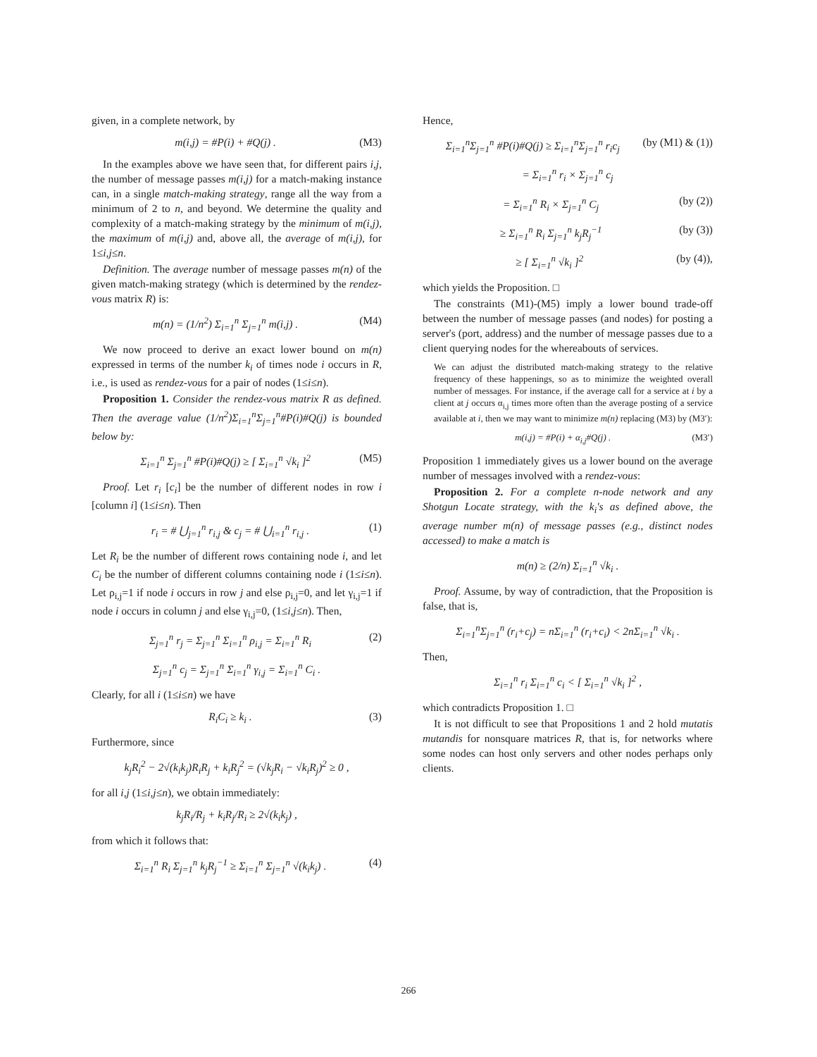given, in a complete network, by
m(i,j) = #P(i) + #Q(j) . (M3)
In the examples above we have seen that, for different pairs i,j, the number of message passes m(i,j) for a match-making instance can, in a single match-making strategy, range all the way from a minimum of 2 to n, and beyond. We determine the quality and complexity of a match-making strategy by the minimum of m(i,j), the maximum of m(i,j) and, above all, the average of m(i,j), for 1≤i,j≤n.
Definition. The average number of message passes m(n) of the given match-making strategy (which is determined by the rendez-vous matrix R) is:
m(n) = (1/n<sup>2</sup>) Σ<sub>i=1</sub><sup>n</sup> Σ<sub>j=1</sub><sup>n</sup> m(i,j) . (M4)
We now proceed to derive an exact lower bound on m(n) expressed in terms of the number k<sub>i</sub> of times node i occurs in R, i.e., is used as rendez-vous for a pair of nodes (1≤i≤n).
Proposition 1. Consider the rendez-vous matrix R as defined. Then the average value (1/n<sup>2</sup>)Σ<sub>i=1</sub><sup>n</sup>Σ<sub>j=1</sub><sup>n</sup>#P(i)#Q(j) is bounded below by:
Σ<sub>i=1</sub><sup>n</sup> Σ<sub>j=1</sub><sup>n</sup> #P(i)#Q(j) ≥ [ Σ<sub>i=1</sub><sup>n</sup> √k<sub>i</sub> ]<sup>2</sup> (M5)
Proof. Let r<sub>i</sub> [c<sub>i</sub>] be the number of different nodes in row i [column i] (1≤i≤n). Then
r<sub>i</sub> = # ⋃<sub>j=1</sub><sup>n</sup> r<sub>i,j</sub> & c<sub>j</sub> = # ⋃<sub>i=1</sub><sup>n</sup> r<sub>i,j</sub> . (1)
Let R<sub>i</sub> be the number of different rows containing node i, and let C<sub>i</sub> be the number of different columns containing node i (1≤i≤n). Let ρ<sub>i,j</sub>=1 if node i occurs in row j and else ρ<sub>i,j</sub>=0, and let γ<sub>i,j</sub>=1 if node i occurs in column j and else γ<sub>i,j</sub>=0, (1≤i,j≤n). Then,
Σ<sub>j=1</sub><sup>n</sup> r<sub>j</sub> = Σ<sub>j=1</sub><sup>n</sup> Σ<sub>i=1</sub><sup>n</sup> ρ<sub>i,j</sub> = Σ<sub>i=1</sub><sup>n</sup> R<sub>i</sub> (2)
Σ<sub>j=1</sub><sup>n</sup> c<sub>j</sub> = Σ<sub>j=1</sub><sup>n</sup> Σ<sub>i=1</sub><sup>n</sup> γ<sub>i,j</sub> = Σ<sub>i=1</sub><sup>n</sup> C<sub>i</sub> .
Clearly, for all i (1≤i≤n) we have
R<sub>i</sub>C<sub>i</sub> ≥ k<sub>i</sub> . (3)
Furthermore, since
k<sub>j</sub>R<sub>i</sub><sup>2</sup> − 2√(k<sub>i</sub>k<sub>j</sub>)R<sub>i</sub>R<sub>j</sub> + k<sub>i</sub>R<sub>j</sub><sup>2</sup> = (√k<sub>j</sub>R<sub>i</sub> − √k<sub>i</sub>R<sub>j</sub>)<sup>2</sup> ≥ 0 ,
for all i,j (1≤i,j≤n), we obtain immediately:
k<sub>j</sub>R<sub>i</sub>/R<sub>j</sub> + k<sub>i</sub>R<sub>j</sub>/R<sub>i</sub> ≥ 2√(k<sub>i</sub>k<sub>j</sub>) ,
from which it follows that:
Σ<sub>i=1</sub><sup>n</sup> R<sub>i</sub> Σ<sub>j=1</sub><sup>n</sup> k<sub>j</sub>R<sub>j</sub><sup>−1</sup> ≥ Σ<sub>i=1</sub><sup>n</sup> Σ<sub>j=1</sub><sup>n</sup> √(k<sub>i</sub>k<sub>j</sub>) . (4)
Hence,
Σ<sub>i=1</sub><sup>n</sup>Σ<sub>j=1</sub><sup>n</sup> #P(i)#Q(j) ≥ Σ<sub>i=1</sub><sup>n</sup>Σ<sub>j=1</sub><sup>n</sup> r<sub>i</sub>c<sub>j</sub> (by (M1) & (1))
= Σ<sub>i=1</sub><sup>n</sup> r<sub>i</sub> × Σ<sub>j=1</sub><sup>n</sup> c<sub>j</sub>
= Σ<sub>i=1</sub><sup>n</sup> R<sub>i</sub> × Σ<sub>j=1</sub><sup>n</sup> C<sub>j</sub> (by (2))
≥ Σ<sub>i=1</sub><sup>n</sup> R<sub>i</sub> Σ<sub>j=1</sub><sup>n</sup> k<sub>j</sub>R<sub>j</sub><sup>−1</sup> (by (3))
≥ [ Σ<sub>i=1</sub><sup>n</sup> √k<sub>i</sub> ]<sup>2</sup> (by (4)),
which yields the Proposition. □
The constraints (M1)-(M5) imply a lower bound trade-off between the number of message passes (and nodes) for posting a server's (port, address) and the number of message passes due to a client querying nodes for the whereabouts of services.
We can adjust the distributed match-making strategy to the relative frequency of these happenings, so as to minimize the weighted overall number of messages. For instance, if the average call for a service at i by a client at j occurs α<sub>i,j</sub> times more often than the average posting of a service available at i, then we may want to minimize m(n) replacing (M3) by (M3′):
m(i,j) = #P(i) + α<sub>i,j</sub>#Q(j) . (M3′)
Proposition 1 immediately gives us a lower bound on the average number of messages involved with a rendez-vous:
Proposition 2. For a complete n-node network and any Shotgun Locate strategy, with the k<sub>i</sub>'s as defined above, the average number m(n) of message passes (e.g., distinct nodes accessed) to make a match is
m(n) ≥ (2/n) Σ<sub>i=1</sub><sup>n</sup> √k<sub>i</sub> .
Proof. Assume, by way of contradiction, that the Proposition is false, that is,
Σ<sub>i=1</sub><sup>n</sup>Σ<sub>j=1</sub><sup>n</sup> (r<sub>i</sub>+c<sub>j</sub>) = nΣ<sub>i=1</sub><sup>n</sup> (r<sub>i</sub>+c<sub>i</sub>) < 2nΣ<sub>i=1</sub><sup>n</sup> √k<sub>i</sub> .
Then,
Σ<sub>i=1</sub><sup>n</sup> r<sub>i</sub> Σ<sub>i=1</sub><sup>n</sup> c<sub>i</sub> < [ Σ<sub>i=1</sub><sup>n</sup> √k<sub>i</sub> ]<sup>2</sup> ,
which contradicts Proposition 1. □
It is not difficult to see that Propositions 1 and 2 hold mutatis mutandis for nonsquare matrices R, that is, for networks where some nodes can host only servers and other nodes perhaps only clients.
266